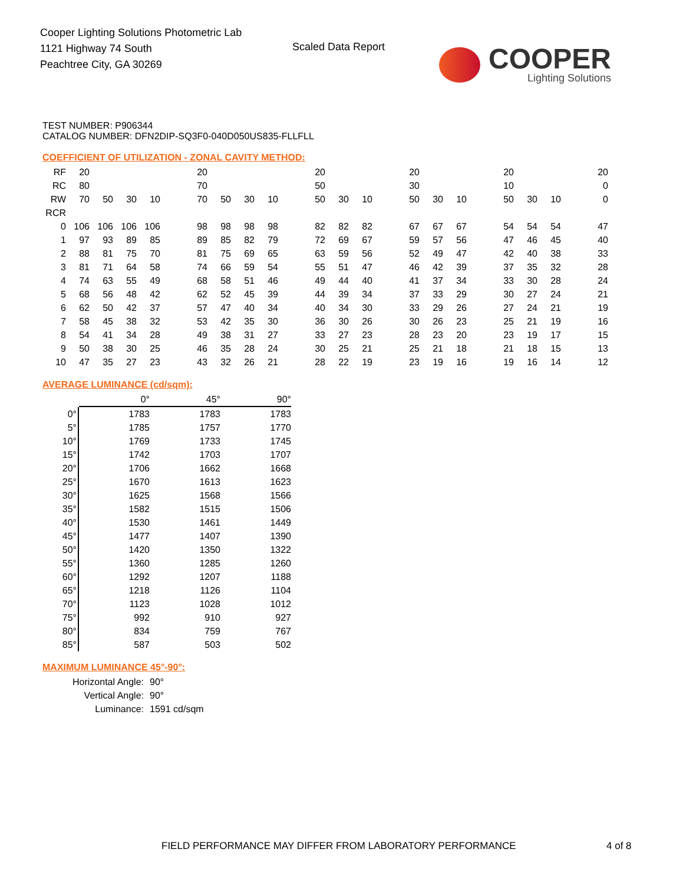Cooper Lighting Solutions Photometric Lab
1121 Highway 74 South
Peachtree City, GA 30269
Scaled Data Report
COOPER
Lighting Solutions
TEST NUMBER: P906344
CATALOG NUMBER: DFN2DIP-SQ3F0-040D050US835-FLLFLL
COEFFICIENT OF UTILIZATION - ZONAL CAVITY METHOD:
| RF | 20 | | | | | 20 | | | | | 20 | | | | 20 | | | | 20 | | | | 20 |
| RC | 80 | | | | | 70 | | | | | 50 | | | | 30 | | | | 10 | | | | 0 |
| RW | 70 | 50 | 30 | 10 | | 70 | 50 | 30 | 10 | | 50 | 30 | 10 | | 50 | 30 | 10 | | 50 | 30 | 10 | | 0 |
| RCR | | | | | | | | | | | | | | | | | | | | | | | |
| 0 | 106 | 106 | 106 | 106 | | 98 | 98 | 98 | 98 | | 82 | 82 | 82 | | 67 | 67 | 67 | | 54 | 54 | 54 | | 47 |
| 1 | 97 | 93 | 89 | 85 | | 89 | 85 | 82 | 79 | | 72 | 69 | 67 | | 59 | 57 | 56 | | 47 | 46 | 45 | | 40 |
| 2 | 88 | 81 | 75 | 70 | | 81 | 75 | 69 | 65 | | 63 | 59 | 56 | | 52 | 49 | 47 | | 42 | 40 | 38 | | 33 |
| 3 | 81 | 71 | 64 | 58 | | 74 | 66 | 59 | 54 | | 55 | 51 | 47 | | 46 | 42 | 39 | | 37 | 35 | 32 | | 28 |
| 4 | 74 | 63 | 55 | 49 | | 68 | 58 | 51 | 46 | | 49 | 44 | 40 | | 41 | 37 | 34 | | 33 | 30 | 28 | | 24 |
| 5 | 68 | 56 | 48 | 42 | | 62 | 52 | 45 | 39 | | 44 | 39 | 34 | | 37 | 33 | 29 | | 30 | 27 | 24 | | 21 |
| 6 | 62 | 50 | 42 | 37 | | 57 | 47 | 40 | 34 | | 40 | 34 | 30 | | 33 | 29 | 26 | | 27 | 24 | 21 | | 19 |
| 7 | 58 | 45 | 38 | 32 | | 53 | 42 | 35 | 30 | | 36 | 30 | 26 | | 30 | 26 | 23 | | 25 | 21 | 19 | | 16 |
| 8 | 54 | 41 | 34 | 28 | | 49 | 38 | 31 | 27 | | 33 | 27 | 23 | | 28 | 23 | 20 | | 23 | 19 | 17 | | 15 |
| 9 | 50 | 38 | 30 | 25 | | 46 | 35 | 28 | 24 | | 30 | 25 | 21 | | 25 | 21 | 18 | | 21 | 18 | 15 | | 13 |
| 10 | 47 | 35 | 27 | 23 | | 43 | 32 | 26 | 21 | | 28 | 22 | 19 | | 23 | 19 | 16 | | 19 | 16 | 14 | | 12 |
AVERAGE LUMINANCE (cd/sqm):
| | 0° | 45° | 90° |
| 0° | 1783 | 1783 | 1783 |
| 5° | 1785 | 1757 | 1770 |
| 10° | 1769 | 1733 | 1745 |
| 15° | 1742 | 1703 | 1707 |
| 20° | 1706 | 1662 | 1668 |
| 25° | 1670 | 1613 | 1623 |
| 30° | 1625 | 1568 | 1566 |
| 35° | 1582 | 1515 | 1506 |
| 40° | 1530 | 1461 | 1449 |
| 45° | 1477 | 1407 | 1390 |
| 50° | 1420 | 1350 | 1322 |
| 55° | 1360 | 1285 | 1260 |
| 60° | 1292 | 1207 | 1188 |
| 65° | 1218 | 1126 | 1104 |
| 70° | 1123 | 1028 | 1012 |
| 75° | 992 | 910 | 927 |
| 80° | 834 | 759 | 767 |
| 85° | 587 | 503 | 502 |
MAXIMUM LUMINANCE 45°-90°:
| Horizontal Angle: | 90° |
| Vertical Angle: | 90° |
| Luminance: | 1591 cd/sqm |
FIELD PERFORMANCE MAY DIFFER FROM LABORATORY PERFORMANCE
4 of 8